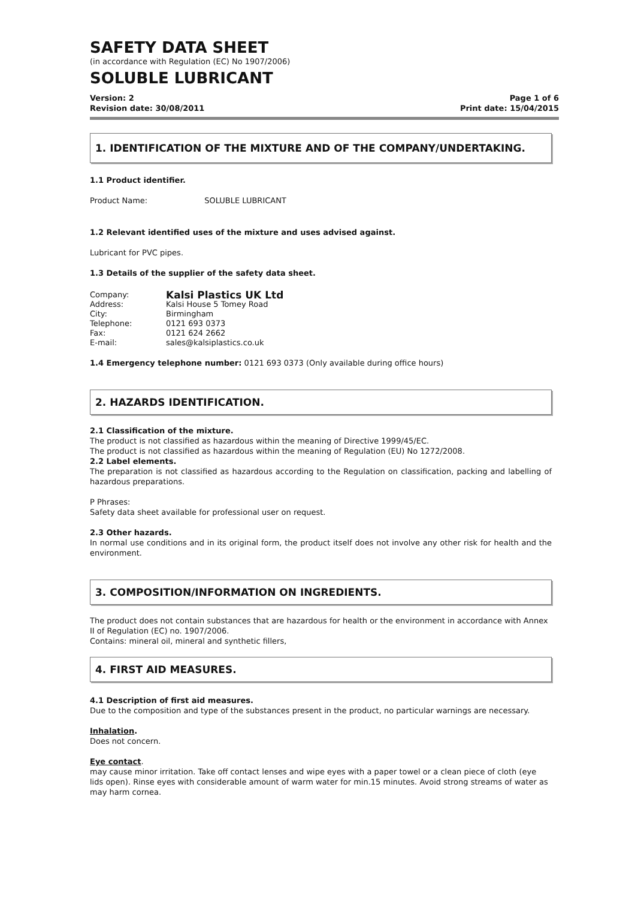SAFETY DATA SHEET
(in accordance with Regulation (EC) No 1907/2006)
SOLUBLE LUBRICANT
Version: 2 Page 1 of 6
Revision date: 30/08/2011 Print date: 15/04/2015
1. IDENTIFICATION OF THE MIXTURE AND OF THE COMPANY/UNDERTAKING.
1.1 Product identifier.
Product Name: SOLUBLE LUBRICANT
1.2 Relevant identified uses of the mixture and uses advised against.
Lubricant for PVC pipes.
1.3 Details of the supplier of the safety data sheet.
Company: Kalsi Plastics UK Ltd Address: Kalsi House 5 Tomey Road City: Birmingham Telephone: 0121 693 0373 Fax: 0121 624 2662 E-mail: sales@kalsiplastics.co.uk
1.4 Emergency telephone number: 0121 693 0373 (Only available during office hours)
2. HAZARDS IDENTIFICATION.
2.1 Classification of the mixture.
The product is not classified as hazardous within the meaning of Directive 1999/45/EC.
The product is not classified as hazardous within the meaning of Regulation (EU) No 1272/2008.
2.2 Label elements.
The preparation is not classified as hazardous according to the Regulation on classification, packing and labelling of hazardous preparations.
P Phrases:
Safety data sheet available for professional user on request.
2.3 Other hazards.
In normal use conditions and in its original form, the product itself does not involve any other risk for health and the environment.
3. COMPOSITION/INFORMATION ON INGREDIENTS.
The product does not contain substances that are hazardous for health or the environment in accordance with Annex II of Regulation (EC) no. 1907/2006.
Contains: mineral oil, mineral and synthetic fillers,
4. FIRST AID MEASURES.
4.1 Description of first aid measures.
Due to the composition and type of the substances present in the product, no particular warnings are necessary.
Inhalation.
Does not concern.
Eye contact.
may cause minor irritation. Take off contact lenses and wipe eyes with a paper towel or a clean piece of cloth (eye lids open). Rinse eyes with considerable amount of warm water for min.15 minutes. Avoid strong streams of water as may harm cornea.